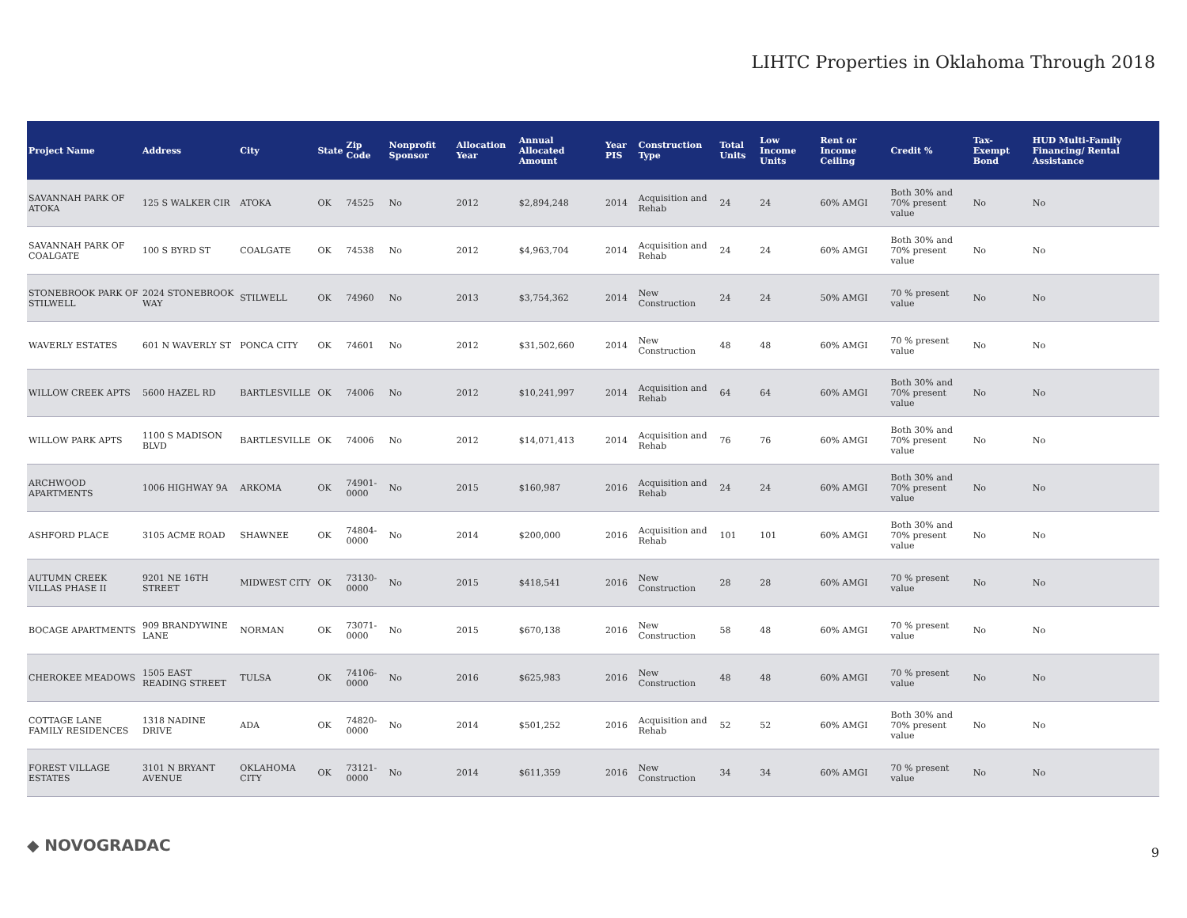LIHTC Properties in Oklahoma Through 2018
| Project Name | Address | City | State | Zip Code | Nonprofit Sponsor | Allocation Year | Annual Allocated Amount | Year PIS | Construction Type | Total Units | Low Income Units | Rent or Income Ceiling | Credit % | Tax-Exempt Bond | HUD Multi-Family Financing/ Rental Assistance |
| --- | --- | --- | --- | --- | --- | --- | --- | --- | --- | --- | --- | --- | --- | --- | --- |
| SAVANNAH PARK OF ATOKA | 125 S WALKER CIR | ATOKA | OK | 74525 | No | 2012 | $2,894,248 | 2014 | Acquisition and Rehab | 24 | 24 | 60% AMGI | Both 30% and 70% present value | No | No |
| SAVANNAH PARK OF COALGATE | 100 S BYRD ST | COALGATE | OK | 74538 | No | 2012 | $4,963,704 | 2014 | Acquisition and Rehab | 24 | 24 | 60% AMGI | Both 30% and 70% present value | No | No |
| STONEBROOK PARK OF STILWELL | 2024 STONEBROOK WAY | STILWELL | OK | 74960 | No | 2013 | $3,754,362 | 2014 | New Construction | 24 | 24 | 50% AMGI | 70 % present value | No | No |
| WAVERLY ESTATES | 601 N WAVERLY ST | PONCA CITY | OK | 74601 | No | 2012 | $31,502,660 | 2014 | New Construction | 48 | 48 | 60% AMGI | 70 % present value | No | No |
| WILLOW CREEK APTS | 5600 HAZEL RD | BARTLESVILLE | OK | 74006 | No | 2012 | $10,241,997 | 2014 | Acquisition and Rehab | 64 | 64 | 60% AMGI | Both 30% and 70% present value | No | No |
| WILLOW PARK APTS | 1100 S MADISON BLVD | BARTLESVILLE | OK | 74006 | No | 2012 | $14,071,413 | 2014 | Acquisition and Rehab | 76 | 76 | 60% AMGI | Both 30% and 70% present value | No | No |
| ARCHWOOD APARTMENTS | 1006 HIGHWAY 9A | ARKOMA | OK | 74901-0000 | No | 2015 | $160,987 | 2016 | Acquisition and Rehab | 24 | 24 | 60% AMGI | Both 30% and 70% present value | No | No |
| ASHFORD PLACE | 3105 ACME ROAD | SHAWNEE | OK | 74804-0000 | No | 2014 | $200,000 | 2016 | Acquisition and Rehab | 101 | 101 | 60% AMGI | Both 30% and 70% present value | No | No |
| AUTUMN CREEK VILLAS PHASE II | 9201 NE 16TH STREET | MIDWEST CITY | OK | 73130-0000 | No | 2015 | $418,541 | 2016 | New Construction | 28 | 28 | 60% AMGI | 70 % present value | No | No |
| BOCAGE APARTMENTS | 909 BRANDYWINE LANE | NORMAN | OK | 73071-0000 | No | 2015 | $670,138 | 2016 | New Construction | 58 | 48 | 60% AMGI | 70 % present value | No | No |
| CHEROKEE MEADOWS | 1505 EAST READING STREET | TULSA | OK | 74106-0000 | No | 2016 | $625,983 | 2016 | New Construction | 48 | 48 | 60% AMGI | 70 % present value | No | No |
| COTTAGE LANE FAMILY RESIDENCES | 1318 NADINE DRIVE | ADA | OK | 74820-0000 | No | 2014 | $501,252 | 2016 | Acquisition and Rehab | 52 | 52 | 60% AMGI | Both 30% and 70% present value | No | No |
| FOREST VILLAGE ESTATES | 3101 N BRYANT AVENUE | OKLAHOMA CITY | OK | 73121-0000 | No | 2014 | $611,359 | 2016 | New Construction | 34 | 34 | 60% AMGI | 70 % present value | No | No |
◆ NOVOGRADAC 9